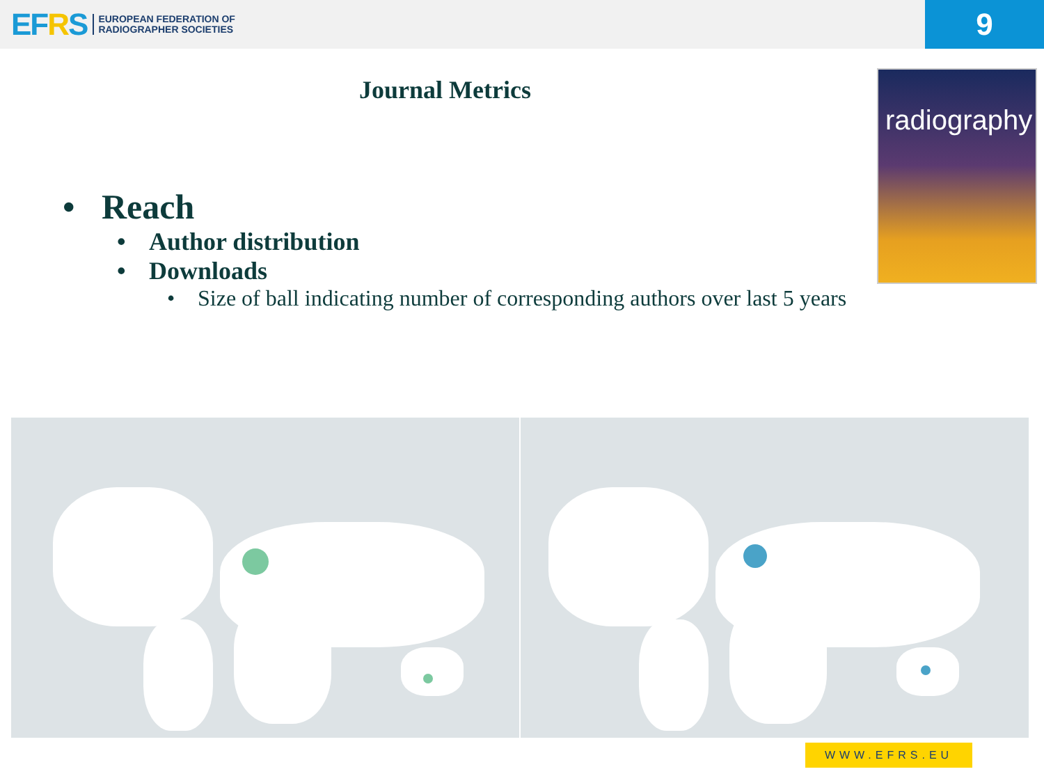EFRS
EUROPEAN FEDERATION OF
RADIOGRAPHER SOCIETIES
9
Journal Metrics
radiography
• Reach
• Author distribution
• Downloads
• Size of ball indicating number of corresponding authors over last 5 years
WWW.EFRS.EU